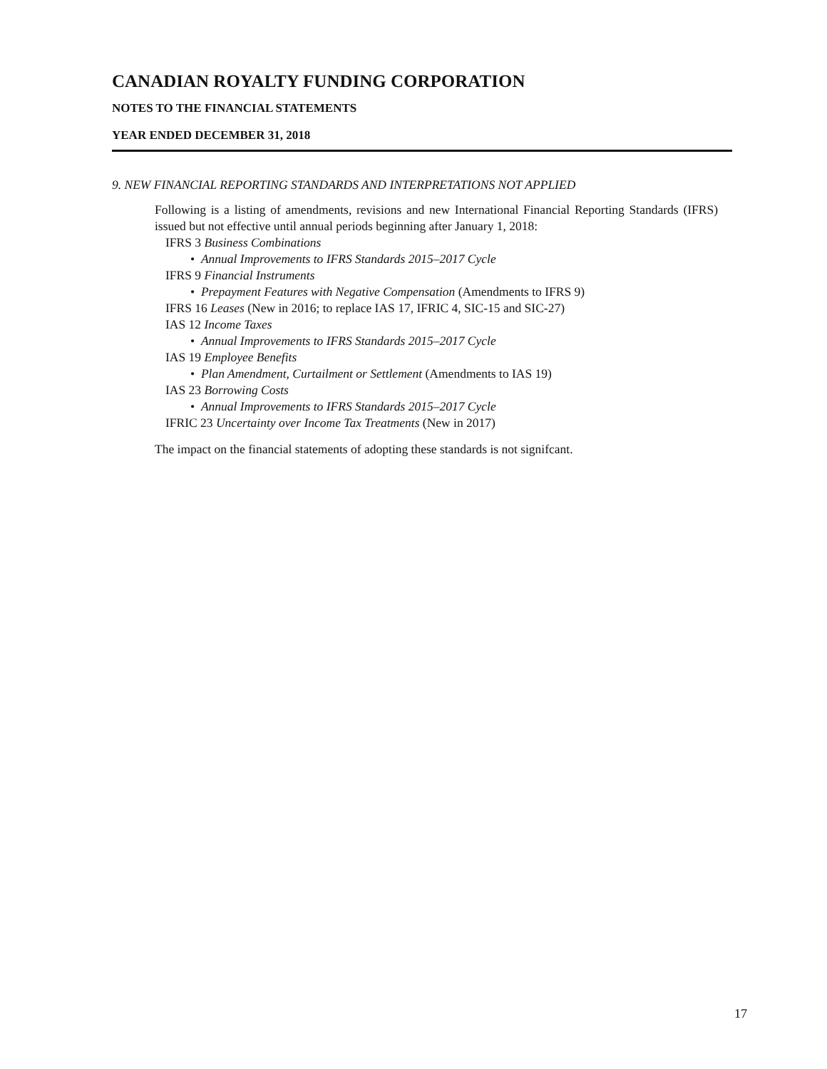CANADIAN ROYALTY FUNDING CORPORATION
NOTES TO THE FINANCIAL STATEMENTS
YEAR ENDED DECEMBER 31, 2018
9. NEW FINANCIAL REPORTING STANDARDS AND INTERPRETATIONS NOT APPLIED
Following is a listing of amendments, revisions and new International Financial Reporting Standards (IFRS) issued but not effective until annual periods beginning after January 1, 2018:
IFRS 3 Business Combinations
• Annual Improvements to IFRS Standards 2015–2017 Cycle
IFRS 9 Financial Instruments
• Prepayment Features with Negative Compensation (Amendments to IFRS 9)
IFRS 16 Leases (New in 2016; to replace IAS 17, IFRIC 4, SIC-15 and SIC-27)
IAS 12 Income Taxes
• Annual Improvements to IFRS Standards 2015–2017 Cycle
IAS 19 Employee Benefits
• Plan Amendment, Curtailment or Settlement (Amendments to IAS 19)
IAS 23 Borrowing Costs
• Annual Improvements to IFRS Standards 2015–2017 Cycle
IFRIC 23 Uncertainty over Income Tax Treatments (New in 2017)
The impact on the financial statements of adopting these standards is not signifcant.
17